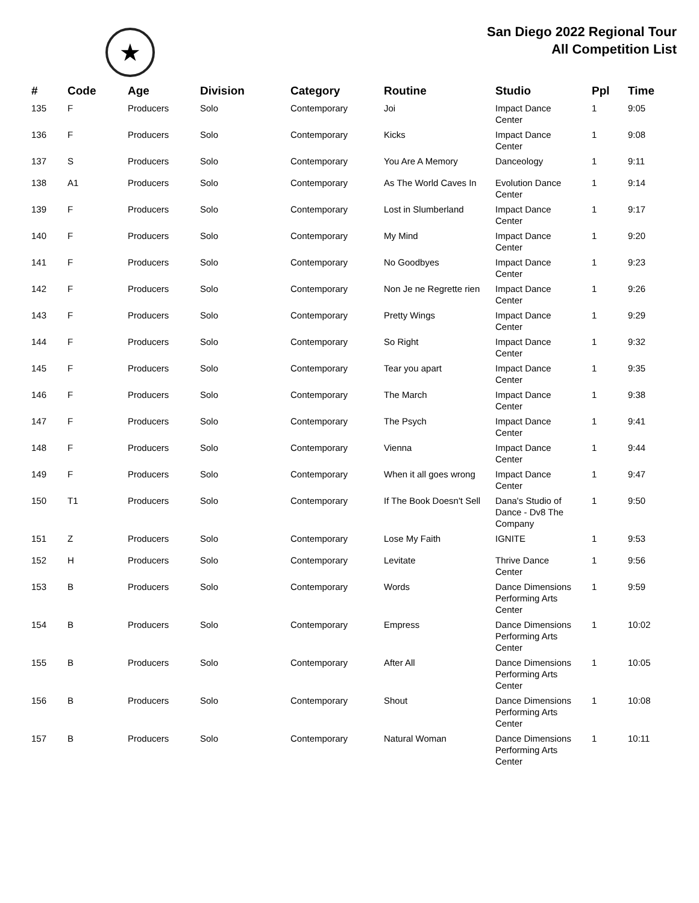★
San Diego 2022 Regional Tour
All Competition List
| # | Code | Age | Division | Category | Routine | Studio | Ppl | Time |
| --- | --- | --- | --- | --- | --- | --- | --- | --- |
| 135 | F | Producers | Solo | Contemporary | Joi | Impact Dance Center | 1 | 9:05 |
| 136 | F | Producers | Solo | Contemporary | Kicks | Impact Dance Center | 1 | 9:08 |
| 137 | S | Producers | Solo | Contemporary | You Are A Memory | Danceology | 1 | 9:11 |
| 138 | A1 | Producers | Solo | Contemporary | As The World Caves In | Evolution Dance Center | 1 | 9:14 |
| 139 | F | Producers | Solo | Contemporary | Lost in Slumberland | Impact Dance Center | 1 | 9:17 |
| 140 | F | Producers | Solo | Contemporary | My Mind | Impact Dance Center | 1 | 9:20 |
| 141 | F | Producers | Solo | Contemporary | No Goodbyes | Impact Dance Center | 1 | 9:23 |
| 142 | F | Producers | Solo | Contemporary | Non Je ne Regrette rien | Impact Dance Center | 1 | 9:26 |
| 143 | F | Producers | Solo | Contemporary | Pretty Wings | Impact Dance Center | 1 | 9:29 |
| 144 | F | Producers | Solo | Contemporary | So Right | Impact Dance Center | 1 | 9:32 |
| 145 | F | Producers | Solo | Contemporary | Tear you apart | Impact Dance Center | 1 | 9:35 |
| 146 | F | Producers | Solo | Contemporary | The March | Impact Dance Center | 1 | 9:38 |
| 147 | F | Producers | Solo | Contemporary | The Psych | Impact Dance Center | 1 | 9:41 |
| 148 | F | Producers | Solo | Contemporary | Vienna | Impact Dance Center | 1 | 9:44 |
| 149 | F | Producers | Solo | Contemporary | When it all goes wrong | Impact Dance Center | 1 | 9:47 |
| 150 | T1 | Producers | Solo | Contemporary | If The Book Doesn't Sell | Dana's Studio of Dance - Dv8 The Company | 1 | 9:50 |
| 151 | Z | Producers | Solo | Contemporary | Lose My Faith | IGNITE | 1 | 9:53 |
| 152 | H | Producers | Solo | Contemporary | Levitate | Thrive Dance Center | 1 | 9:56 |
| 153 | B | Producers | Solo | Contemporary | Words | Dance Dimensions Performing Arts Center | 1 | 9:59 |
| 154 | B | Producers | Solo | Contemporary | Empress | Dance Dimensions Performing Arts Center | 1 | 10:02 |
| 155 | B | Producers | Solo | Contemporary | After All | Dance Dimensions Performing Arts Center | 1 | 10:05 |
| 156 | B | Producers | Solo | Contemporary | Shout | Dance Dimensions Performing Arts Center | 1 | 10:08 |
| 157 | B | Producers | Solo | Contemporary | Natural Woman | Dance Dimensions Performing Arts Center | 1 | 10:11 |